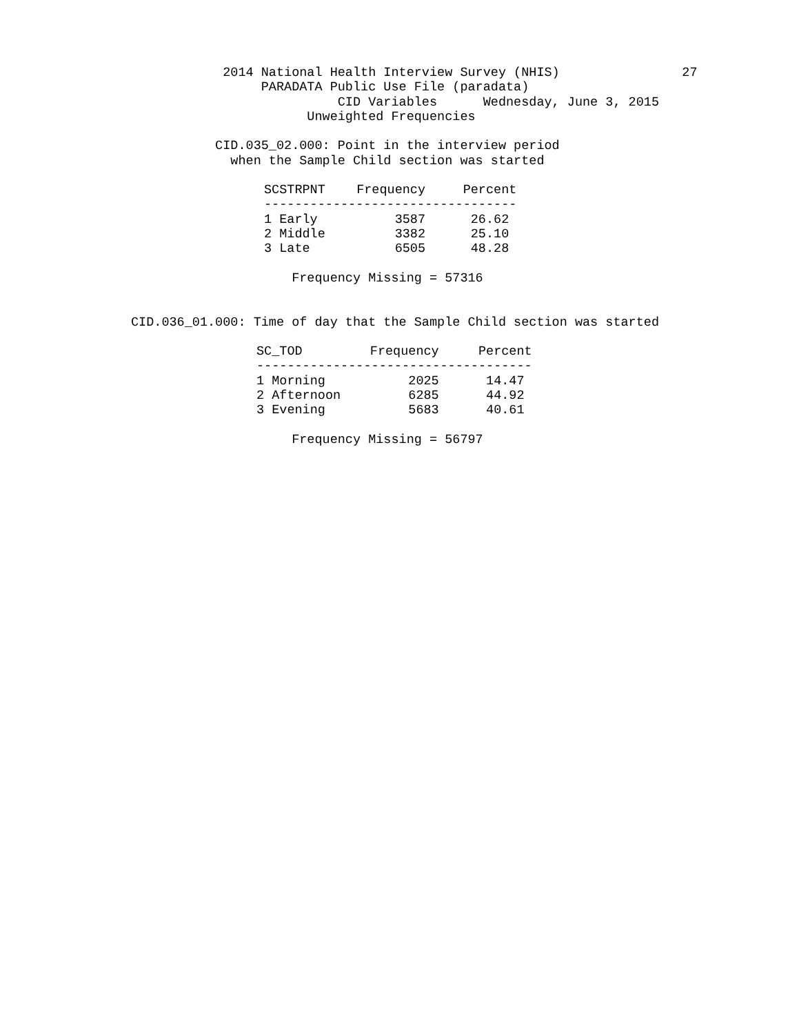2014 National Health Interview Survey (NHIS)                27
                 PARADATA Public Use File (paradata)
                           CID Variables      Wednesday, June 3, 2015
                       Unweighted Frequencies

           CID.035_02.000: Point in the interview period
             when the Sample Child section was started
| SCSTRPNT | Frequency | Percent |
| --- | --- | --- |
| --------------------------------- | | |
| 1 Early | 3587 | 26.62 |
| 2 Middle | 3382 | 25.10 |
| 3 Late | 6505 | 48.28 |
                     Frequency Missing = 57316


CID.036_01.000: Time of day that the Sample Child section was started
| SC_TOD | Frequency | Percent |
| --- | --- | --- |
| ------------------------------------ | | |
| 1 Morning | 2025 | 14.47 |
| 2 Afternoon | 6285 | 44.92 |
| 3 Evening | 5683 | 40.61 |
                     Frequency Missing = 56797